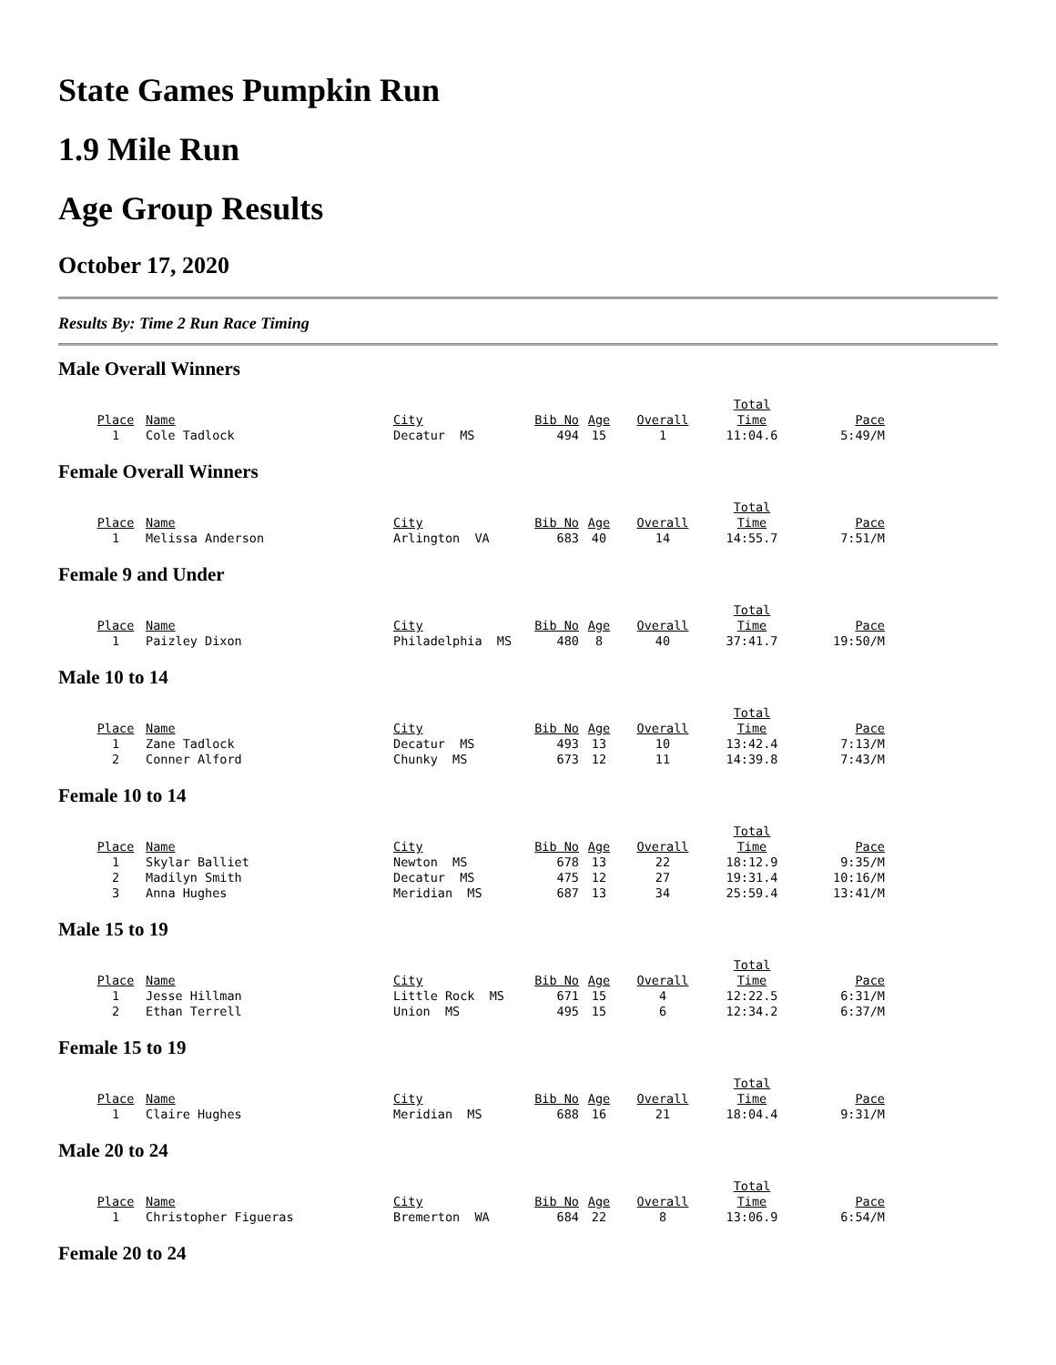State Games Pumpkin Run
1.9 Mile Run
Age Group Results
October 17, 2020
Results By: Time 2 Run Race Timing
Male Overall Winners
| Place | Name | City | Bib No | Age | Overall | Total Time | Pace |
| --- | --- | --- | --- | --- | --- | --- | --- |
| 1 | Cole Tadlock | Decatur MS | 494 | 15 | 1 | 11:04.6 | 5:49/M |
Female Overall Winners
| Place | Name | City | Bib No | Age | Overall | Total Time | Pace |
| --- | --- | --- | --- | --- | --- | --- | --- |
| 1 | Melissa Anderson | Arlington VA | 683 | 40 | 14 | 14:55.7 | 7:51/M |
Female 9 and Under
| Place | Name | City | Bib No | Age | Overall | Total Time | Pace |
| --- | --- | --- | --- | --- | --- | --- | --- |
| 1 | Paizley Dixon | Philadelphia MS | 480 | 8 | 40 | 37:41.7 | 19:50/M |
Male 10 to 14
| Place | Name | City | Bib No | Age | Overall | Total Time | Pace |
| --- | --- | --- | --- | --- | --- | --- | --- |
| 1 | Zane Tadlock | Decatur MS | 493 | 13 | 10 | 13:42.4 | 7:13/M |
| 2 | Conner Alford | Chunky MS | 673 | 12 | 11 | 14:39.8 | 7:43/M |
Female 10 to 14
| Place | Name | City | Bib No | Age | Overall | Total Time | Pace |
| --- | --- | --- | --- | --- | --- | --- | --- |
| 1 | Skylar Balliet | Newton MS | 678 | 13 | 22 | 18:12.9 | 9:35/M |
| 2 | Madilyn Smith | Decatur MS | 475 | 12 | 27 | 19:31.4 | 10:16/M |
| 3 | Anna Hughes | Meridian MS | 687 | 13 | 34 | 25:59.4 | 13:41/M |
Male 15 to 19
| Place | Name | City | Bib No | Age | Overall | Total Time | Pace |
| --- | --- | --- | --- | --- | --- | --- | --- |
| 1 | Jesse Hillman | Little Rock MS | 671 | 15 | 4 | 12:22.5 | 6:31/M |
| 2 | Ethan Terrell | Union MS | 495 | 15 | 6 | 12:34.2 | 6:37/M |
Female 15 to 19
| Place | Name | City | Bib No | Age | Overall | Total Time | Pace |
| --- | --- | --- | --- | --- | --- | --- | --- |
| 1 | Claire Hughes | Meridian MS | 688 | 16 | 21 | 18:04.4 | 9:31/M |
Male 20 to 24
| Place | Name | City | Bib No | Age | Overall | Total Time | Pace |
| --- | --- | --- | --- | --- | --- | --- | --- |
| 1 | Christopher Figueras | Bremerton WA | 684 | 22 | 8 | 13:06.9 | 6:54/M |
Female 20 to 24